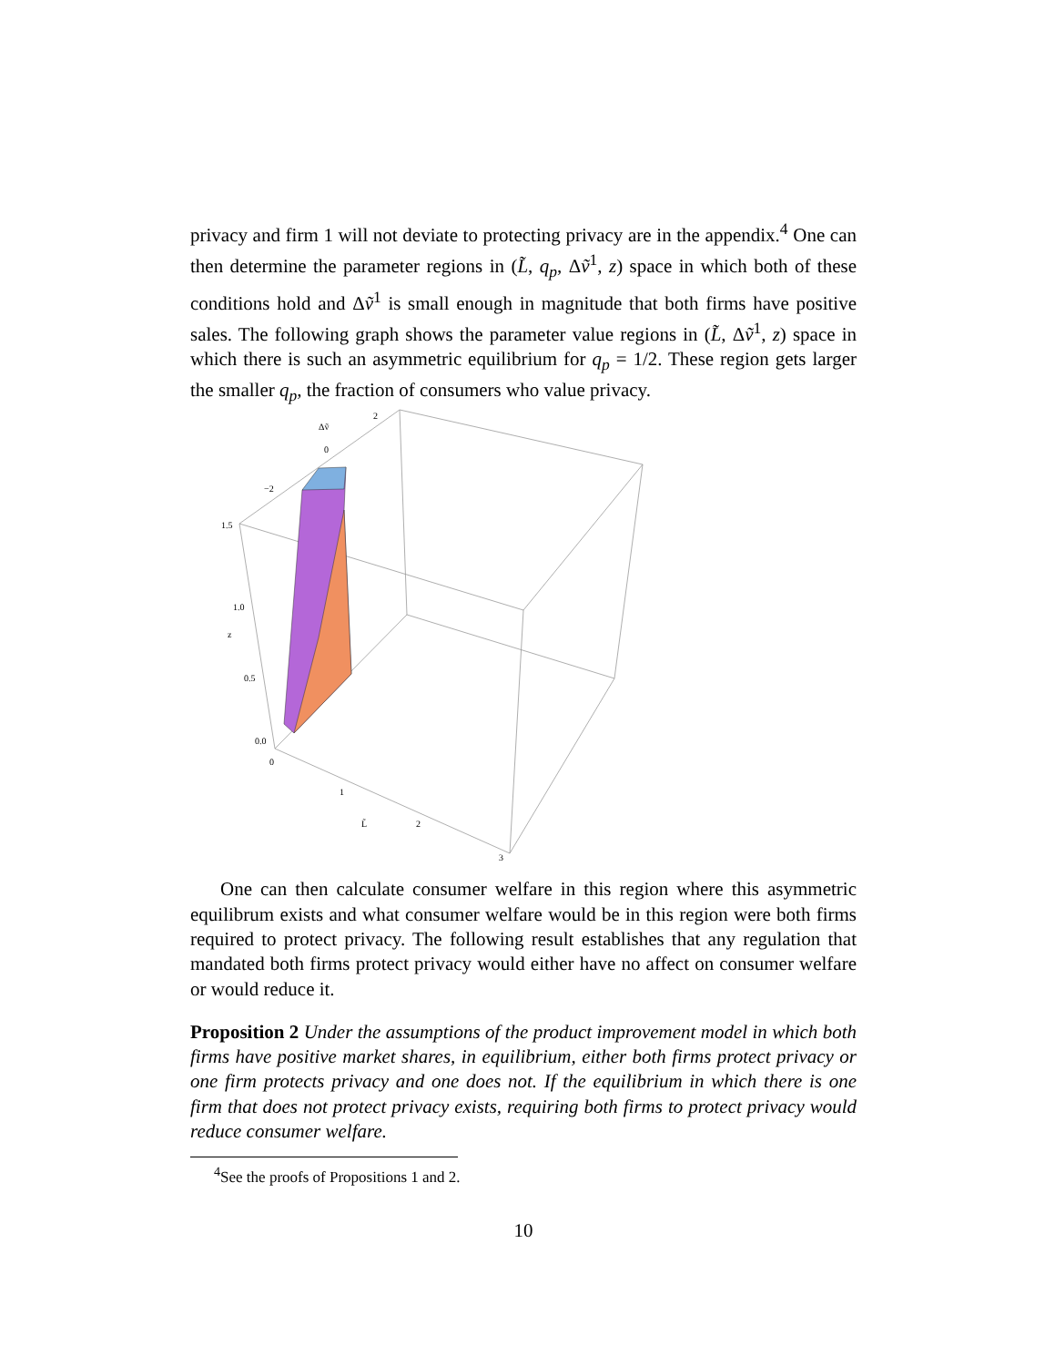privacy and firm 1 will not deviate to protecting privacy are in the appendix.<sup>4</sup> One can then determine the parameter regions in (L̃, q<sub>p</sub>, Δṽ<sup>1</sup>, z) space in which both of these conditions hold and Δṽ<sup>1</sup> is small enough in magnitude that both firms have positive sales. The following graph shows the parameter value regions in (L̃, Δṽ<sup>1</sup>, z) space in which there is such an asymmetric equilibrium for q<sub>p</sub> = 1/2. These region gets larger the smaller q<sub>p</sub>, the fraction of consumers who value privacy.
Δṽ
2
0
−2
1.5
1.0
z
0.5
0.0
0
1
L̃
2
3
One can then calculate consumer welfare in this region where this asymmetric equilibrum exists and what consumer welfare would be in this region were both firms required to protect privacy. The following result establishes that any regulation that mandated both firms protect privacy would either have no affect on consumer welfare or would reduce it.
Proposition 2 Under the assumptions of the product improvement model in which both firms have positive market shares, in equilibrium, either both firms protect privacy or one firm protects privacy and one does not. If the equilibrium in which there is one firm that does not protect privacy exists, requiring both firms to protect privacy would reduce consumer welfare.
<sup>4</sup> See the proofs of Propositions 1 and 2.
10